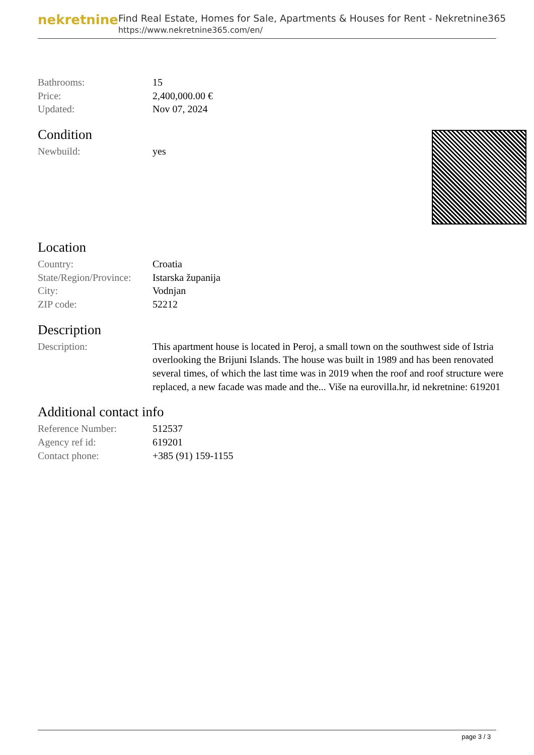nekretnine
Find Real Estate, Homes for Sale, Apartments & Houses for Rent - Nekretnine365
https://www.nekretnine365.com/en/
| Bathrooms: | 15 |
| Price: | 2,400,000.00 € |
| Updated: | Nov 07, 2024 |
Condition
| Newbuild: | yes |
Location
| Country: | Croatia |
| State/Region/Province: | Istarska županija |
| City: | Vodnjan |
| ZIP code: | 52212 |
Description
| Description: | This apartment house is located in Peroj, a small town on the southwest side of Istria overlooking the Brijuni Islands. The house was built in 1989 and has been renovated several times, of which the last time was in 2019 when the roof and roof structure were replaced, a new facade was made and the... Više na eurovilla.hr, id nekretnine: 619201 |
Additional contact info
| Reference Number: | 512537 |
| Agency ref id: | 619201 |
| Contact phone: | +385 (91) 159-1155 |
page 3 / 3